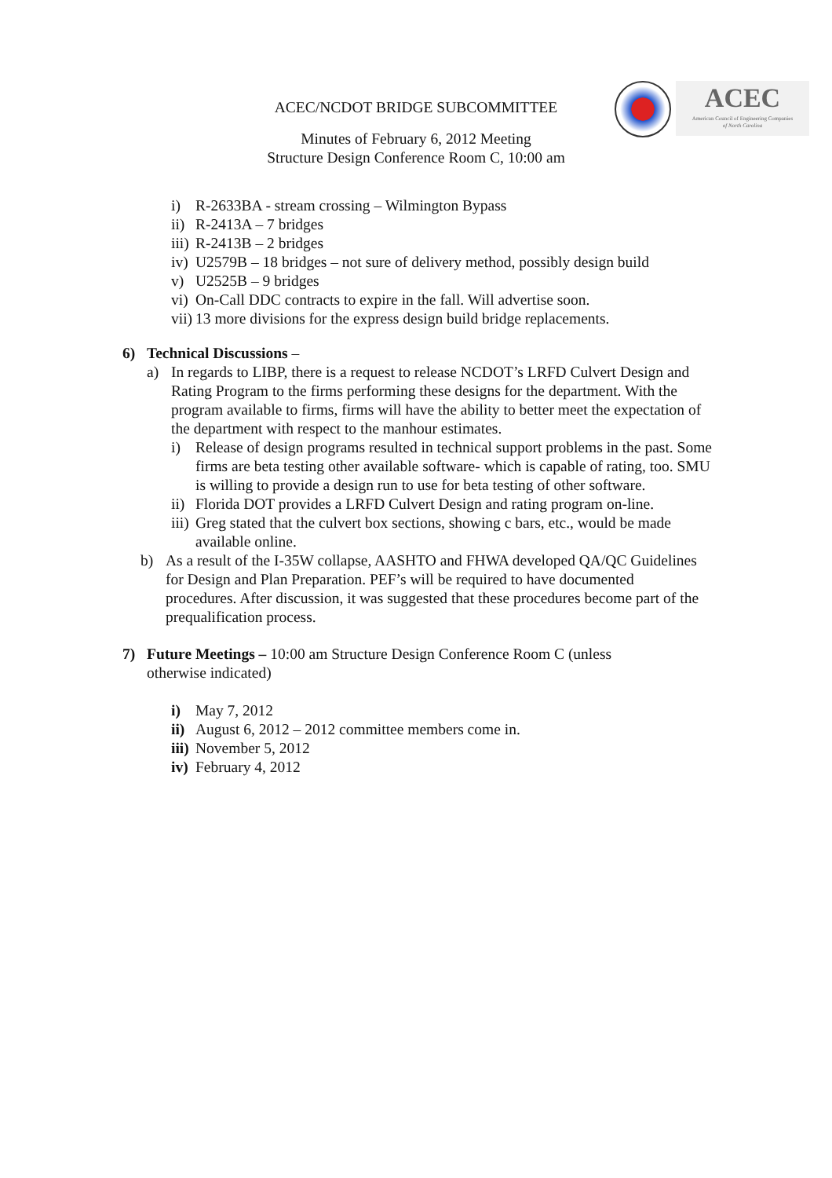ACEC/NCDOT BRIDGE SUBCOMMITTEE
Minutes of February 6, 2012 Meeting
Structure Design Conference Room C, 10:00 am
ACEC
American Council of Engineering Companies
of North Carolina
i) R-2633BA - stream crossing – Wilmington Bypass
ii) R-2413A – 7 bridges
iii) R-2413B – 2 bridges
iv) U2579B – 18 bridges – not sure of delivery method, possibly design build
v) U2525B – 9 bridges
vi) On-Call DDC contracts to expire in the fall. Will advertise soon.
vii) 13 more divisions for the express design build bridge replacements.
6) Technical Discussions –
a) In regards to LIBP, there is a request to release NCDOT’s LRFD Culvert Design and Rating Program to the firms performing these designs for the department. With the program available to firms, firms will have the ability to better meet the expectation of the department with respect to the manhour estimates.
i) Release of design programs resulted in technical support problems in the past. Some firms are beta testing other available software- which is capable of rating, too. SMU is willing to provide a design run to use for beta testing of other software.
ii) Florida DOT provides a LRFD Culvert Design and rating program on-line.
iii) Greg stated that the culvert box sections, showing c bars, etc., would be made available online.
b) As a result of the I-35W collapse, AASHTO and FHWA developed QA/QC Guidelines for Design and Plan Preparation. PEF’s will be required to have documented procedures. After discussion, it was suggested that these procedures become part of the prequalification process.
7) Future Meetings – 10:00 am Structure Design Conference Room C (unless otherwise indicated)
i) May 7, 2012
ii) August 6, 2012 – 2012 committee members come in.
iii) November 5, 2012
iv) February 4, 2012